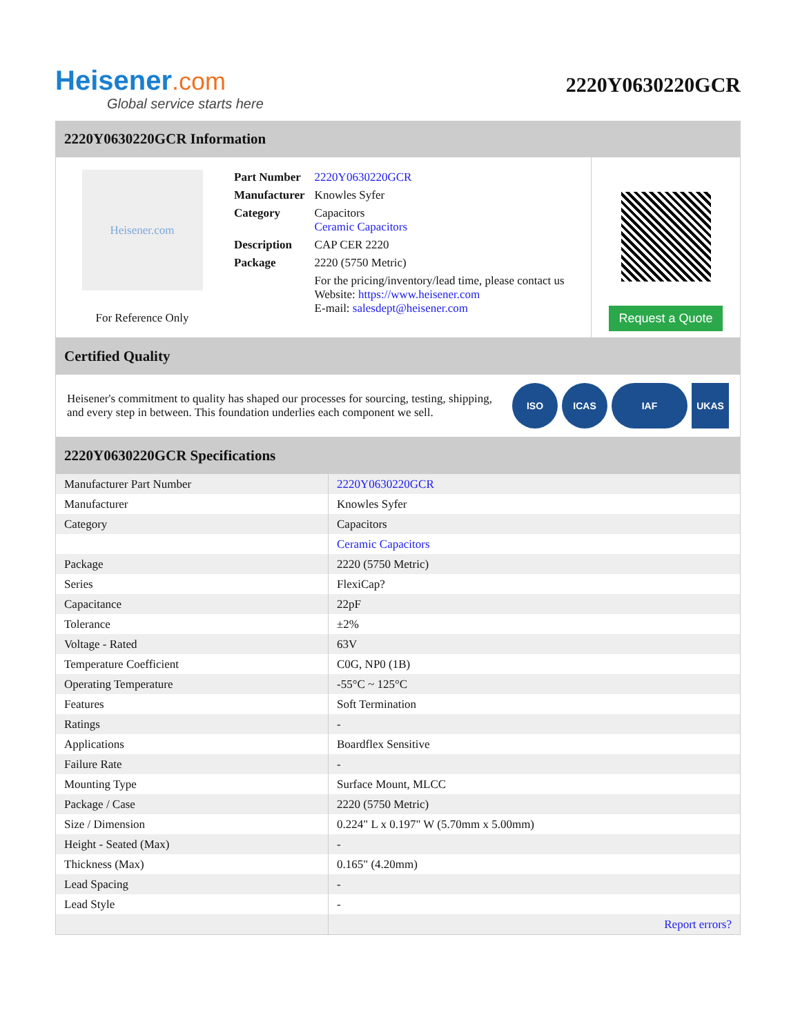Heisener.com
Global service starts here
2220Y0630220GCR
2220Y0630220GCR Information
Heisener.com
For Reference Only
| Part Number | 2220Y0630220GCR |
| Manufacturer | Knowles Syfer |
| Category | Capacitors Ceramic Capacitors |
| Description | CAP CER 2220 |
| Package | 2220 (5750 Metric) |
| | For the pricing/inventory/lead time, please contact us Website: https://www.heisener.com E-mail: salesdept@heisener.com |
Request a Quote
Certified Quality
Heisener's commitment to quality has shaped our processes for sourcing, testing, shipping, and every step in between. This foundation underlies each component we sell.
ISO ICAS IAF UKAS
2220Y0630220GCR Specifications
| Manufacturer Part Number | 2220Y0630220GCR |
| Manufacturer | Knowles Syfer |
| Category | Capacitors |
| | Ceramic Capacitors |
| Package | 2220 (5750 Metric) |
| Series | FlexiCap? |
| Capacitance | 22pF |
| Tolerance | ±2% |
| Voltage - Rated | 63V |
| Temperature Coefficient | C0G, NP0 (1B) |
| Operating Temperature | -55°C ~ 125°C |
| Features | Soft Termination |
| Ratings | - |
| Applications | Boardflex Sensitive |
| Failure Rate | - |
| Mounting Type | Surface Mount, MLCC |
| Package / Case | 2220 (5750 Metric) |
| Size / Dimension | 0.224" L x 0.197" W (5.70mm x 5.00mm) |
| Height - Seated (Max) | - |
| Thickness (Max) | 0.165" (4.20mm) |
| Lead Spacing | - |
| Lead Style | - |
| | Report errors? |